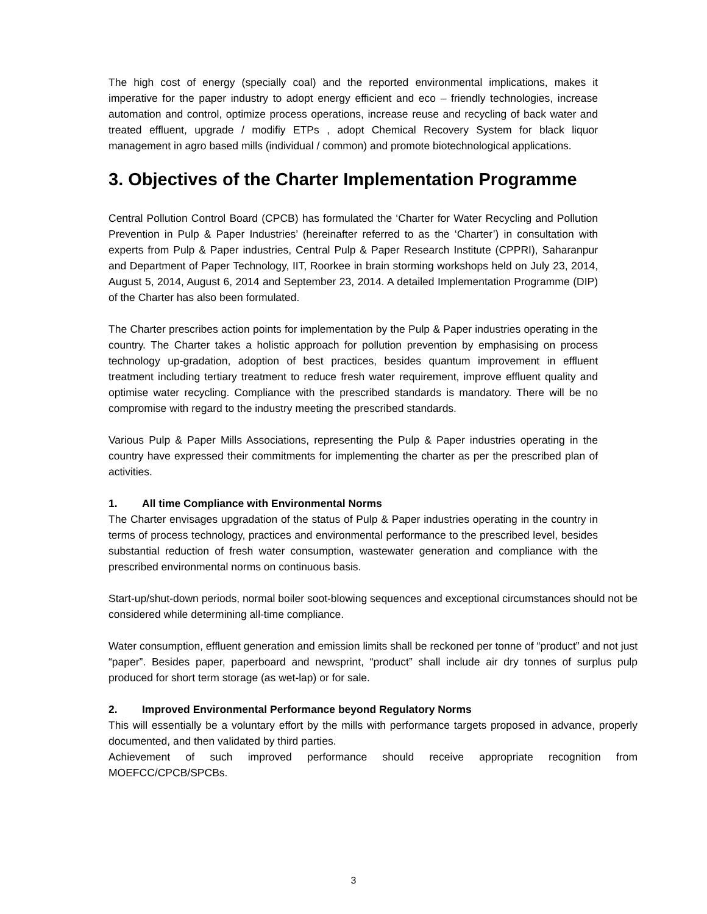The high cost of energy (specially coal) and the reported environmental implications, makes it imperative for the paper industry to adopt energy efficient and eco – friendly technologies, increase automation and control, optimize process operations, increase reuse and recycling of back water and treated effluent, upgrade / modifiy ETPs , adopt Chemical Recovery System for black liquor management in agro based mills (individual / common) and promote biotechnological applications.
3. Objectives of the Charter Implementation Programme
Central Pollution Control Board (CPCB) has formulated the ‘Charter for Water Recycling and Pollution Prevention in Pulp & Paper Industries’ (hereinafter referred to as the ‘Charter’) in consultation with experts from Pulp & Paper industries, Central Pulp & Paper Research Institute (CPPRI), Saharanpur and Department of Paper Technology, IIT, Roorkee in brain storming workshops held on July 23, 2014, August 5, 2014, August 6, 2014 and September 23, 2014. A detailed Implementation Programme (DIP) of the Charter has also been formulated.
The Charter prescribes action points for implementation by the Pulp & Paper industries operating in the country. The Charter takes a holistic approach for pollution prevention by emphasising on process technology up-gradation, adoption of best practices, besides quantum improvement in effluent treatment including tertiary treatment to reduce fresh water requirement, improve effluent quality and optimise water recycling. Compliance with the prescribed standards is mandatory. There will be no compromise with regard to the industry meeting the prescribed standards.
Various Pulp & Paper Mills Associations, representing the Pulp & Paper industries operating in the country have expressed their commitments for implementing the charter as per the prescribed plan of activities.
1. All time Compliance with Environmental Norms
The Charter envisages upgradation of the status of Pulp & Paper industries operating in the country in terms of process technology, practices and environmental performance to the prescribed level, besides substantial reduction of fresh water consumption, wastewater generation and compliance with the prescribed environmental norms on continuous basis.
Start-up/shut-down periods, normal boiler soot-blowing sequences and exceptional circumstances should not be considered while determining all-time compliance.
Water consumption, effluent generation and emission limits shall be reckoned per tonne of “product” and not just “paper”. Besides paper, paperboard and newsprint, “product” shall include air dry tonnes of surplus pulp produced for short term storage (as wet-lap) or for sale.
2. Improved Environmental Performance beyond Regulatory Norms
This will essentially be a voluntary effort by the mills with performance targets proposed in advance, properly documented, and then validated by third parties.
Achievement of such improved performance should receive appropriate recognition from MOEFCC/CPCB/SPCBs.
3